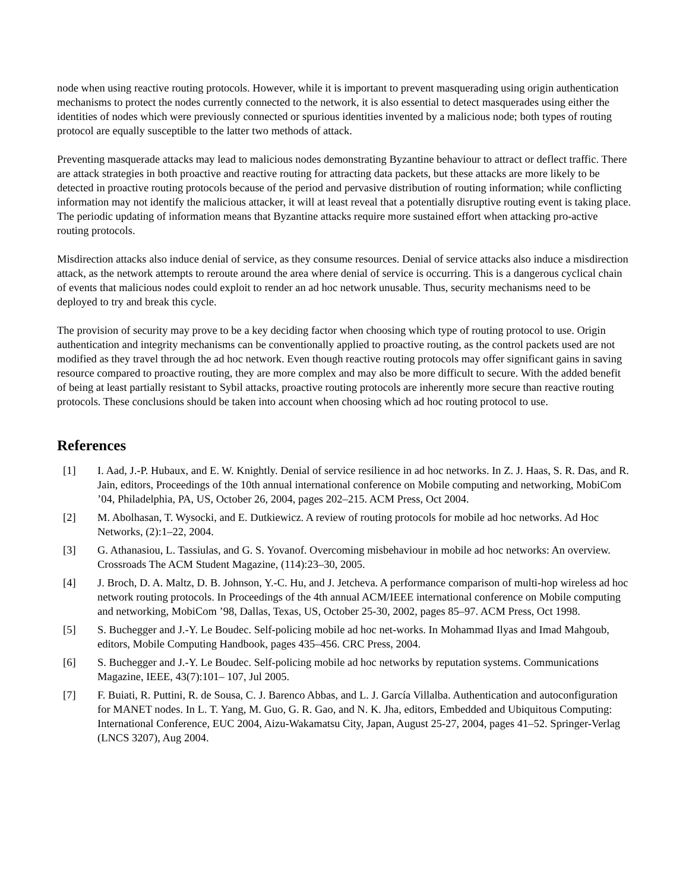node when using reactive routing protocols. However, while it is important to prevent masquerading using origin authentication mechanisms to protect the nodes currently connected to the network, it is also essential to detect masquerades using either the identities of nodes which were previously connected or spurious identities invented by a malicious node; both types of routing protocol are equally susceptible to the latter two methods of attack.
Preventing masquerade attacks may lead to malicious nodes demonstrating Byzantine behaviour to attract or deflect traffic. There are attack strategies in both proactive and reactive routing for attracting data packets, but these attacks are more likely to be detected in proactive routing protocols because of the period and pervasive distribution of routing information; while conflicting information may not identify the malicious attacker, it will at least reveal that a potentially disruptive routing event is taking place. The periodic updating of information means that Byzantine attacks require more sustained effort when attacking pro-active routing protocols.
Misdirection attacks also induce denial of service, as they consume resources. Denial of service attacks also induce a misdirection attack, as the network attempts to reroute around the area where denial of service is occurring. This is a dangerous cyclical chain of events that malicious nodes could exploit to render an ad hoc network unusable. Thus, security mechanisms need to be deployed to try and break this cycle.
The provision of security may prove to be a key deciding factor when choosing which type of routing protocol to use. Origin authentication and integrity mechanisms can be conventionally applied to proactive routing, as the control packets used are not modified as they travel through the ad hoc network. Even though reactive routing protocols may offer significant gains in saving resource compared to proactive routing, they are more complex and may also be more difficult to secure. With the added benefit of being at least partially resistant to Sybil attacks, proactive routing protocols are inherently more secure than reactive routing protocols. These conclusions should be taken into account when choosing which ad hoc routing protocol to use.
References
[1] I. Aad, J.-P. Hubaux, and E. W. Knightly. Denial of service resilience in ad hoc networks. In Z. J. Haas, S. R. Das, and R. Jain, editors, Proceedings of the 10th annual international conference on Mobile computing and networking, MobiCom ’04, Philadelphia, PA, US, October 26, 2004, pages 202–215. ACM Press, Oct 2004.
[2] M. Abolhasan, T. Wysocki, and E. Dutkiewicz. A review of routing protocols for mobile ad hoc networks. Ad Hoc Networks, (2):1–22, 2004.
[3] G. Athanasiou, L. Tassiulas, and G. S. Yovanof. Overcoming misbehaviour in mobile ad hoc networks: An overview. Crossroads The ACM Student Magazine, (114):23–30, 2005.
[4] J. Broch, D. A. Maltz, D. B. Johnson, Y.-C. Hu, and J. Jetcheva. A performance comparison of multi-hop wireless ad hoc network routing protocols. In Proceedings of the 4th annual ACM/IEEE international conference on Mobile computing and networking, MobiCom ’98, Dallas, Texas, US, October 25-30, 2002, pages 85–97. ACM Press, Oct 1998.
[5] S. Buchegger and J.-Y. Le Boudec. Self-policing mobile ad hoc net-works. In Mohammad Ilyas and Imad Mahgoub, editors, Mobile Computing Handbook, pages 435–456. CRC Press, 2004.
[6] S. Buchegger and J.-Y. Le Boudec. Self-policing mobile ad hoc networks by reputation systems. Communications Magazine, IEEE, 43(7):101– 107, Jul 2005.
[7] F. Buiati, R. Puttini, R. de Sousa, C. J. Barenco Abbas, and L. J. García Villalba. Authentication and autoconfiguration for MANET nodes. In L. T. Yang, M. Guo, G. R. Gao, and N. K. Jha, editors, Embedded and Ubiquitous Computing: International Conference, EUC 2004, Aizu-Wakamatsu City, Japan, August 25-27, 2004, pages 41–52. Springer-Verlag (LNCS 3207), Aug 2004.